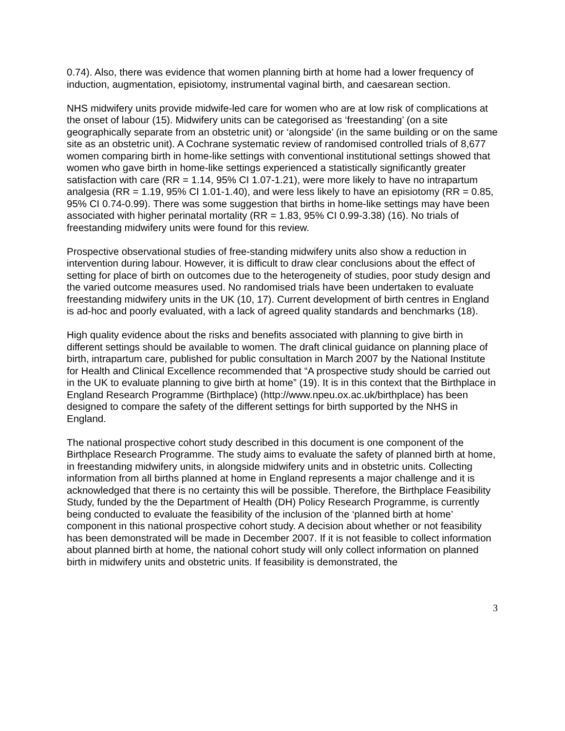0.74). Also, there was evidence that women planning birth at home had a lower frequency of induction, augmentation, episiotomy, instrumental vaginal birth, and caesarean section.
NHS midwifery units provide midwife-led care for women who are at low risk of complications at the onset of labour (15). Midwifery units can be categorised as ‘freestanding’ (on a site geographically separate from an obstetric unit) or ‘alongside’ (in the same building or on the same site as an obstetric unit). A Cochrane systematic review of randomised controlled trials of 8,677 women comparing birth in home-like settings with conventional institutional settings showed that women who gave birth in home-like settings experienced a statistically significantly greater satisfaction with care (RR = 1.14, 95% CI 1.07-1.21), were more likely to have no intrapartum analgesia (RR = 1.19, 95% CI 1.01-1.40), and were less likely to have an episiotomy (RR = 0.85, 95% CI 0.74-0.99). There was some suggestion that births in home-like settings may have been associated with higher perinatal mortality (RR = 1.83, 95% CI 0.99-3.38) (16). No trials of freestanding midwifery units were found for this review.
Prospective observational studies of free-standing midwifery units also show a reduction in intervention during labour. However, it is difficult to draw clear conclusions about the effect of setting for place of birth on outcomes due to the heterogeneity of studies, poor study design and the varied outcome measures used. No randomised trials have been undertaken to evaluate freestanding midwifery units in the UK (10, 17). Current development of birth centres in England is ad-hoc and poorly evaluated, with a lack of agreed quality standards and benchmarks (18).
High quality evidence about the risks and benefits associated with planning to give birth in different settings should be available to women. The draft clinical guidance on planning place of birth, intrapartum care, published for public consultation in March 2007 by the National Institute for Health and Clinical Excellence recommended that “A prospective study should be carried out in the UK to evaluate planning to give birth at home” (19). It is in this context that the Birthplace in England Research Programme (Birthplace) (http://www.npeu.ox.ac.uk/birthplace) has been designed to compare the safety of the different settings for birth supported by the NHS in England.
The national prospective cohort study described in this document is one component of the Birthplace Research Programme. The study aims to evaluate the safety of planned birth at home, in freestanding midwifery units, in alongside midwifery units and in obstetric units. Collecting information from all births planned at home in England represents a major challenge and it is acknowledged that there is no certainty this will be possible. Therefore, the Birthplace Feasibility Study, funded by the the Department of Health (DH) Policy Research Programme, is currently being conducted to evaluate the feasibility of the inclusion of the ‘planned birth at home’ component in this national prospective cohort study. A decision about whether or not feasibility has been demonstrated will be made in December 2007. If it is not feasible to collect information about planned birth at home, the national cohort study will only collect information on planned birth in midwifery units and obstetric units. If feasibility is demonstrated, the
3